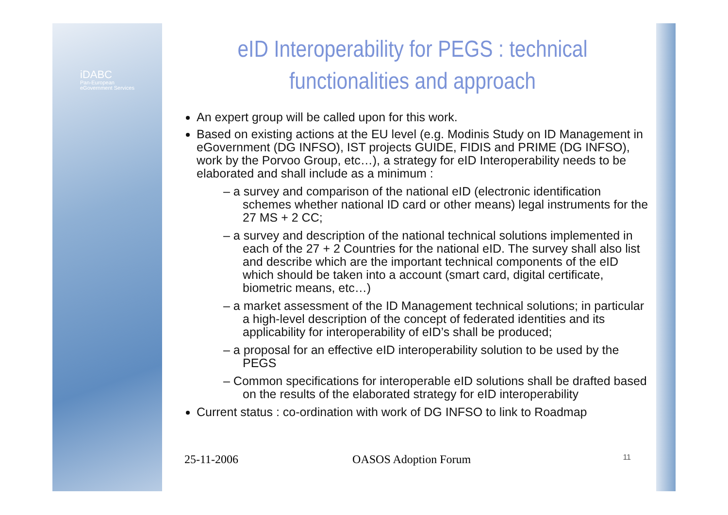iDABC
Pan-European
eGovernment Services
eID Interoperability for PEGS : technical functionalities and approach
An expert group will be called upon for this work.
Based on existing actions at the EU level (e.g. Modinis Study on ID Management in eGovernment (DG INFSO), IST projects GUIDE, FIDIS and PRIME (DG INFSO), work by the Porvoo Group, etc…), a strategy for eID Interoperability needs to be elaborated and shall include as a minimum :
– a survey and comparison of the national eID (electronic identification schemes whether national ID card or other means) legal instruments for the 27 MS + 2 CC;
– a survey and description of the national technical solutions implemented in each of the 27 + 2 Countries for the national eID. The survey shall also list and describe which are the important technical components of the eID which should be taken into a account (smart card, digital certificate, biometric means, etc…)
– a market assessment of the ID Management technical solutions; in particular a high-level description of the concept of federated identities and its applicability for interoperability of eID’s shall be produced;
– a proposal for an effective eID interoperability solution to be used by the PEGS
– Common specifications for interoperable eID solutions shall be drafted based on the results of the elaborated strategy for eID interoperability
Current status : co-ordination with work of DG INFSO to link to Roadmap
25-11-2006 OASOS Adoption Forum 11